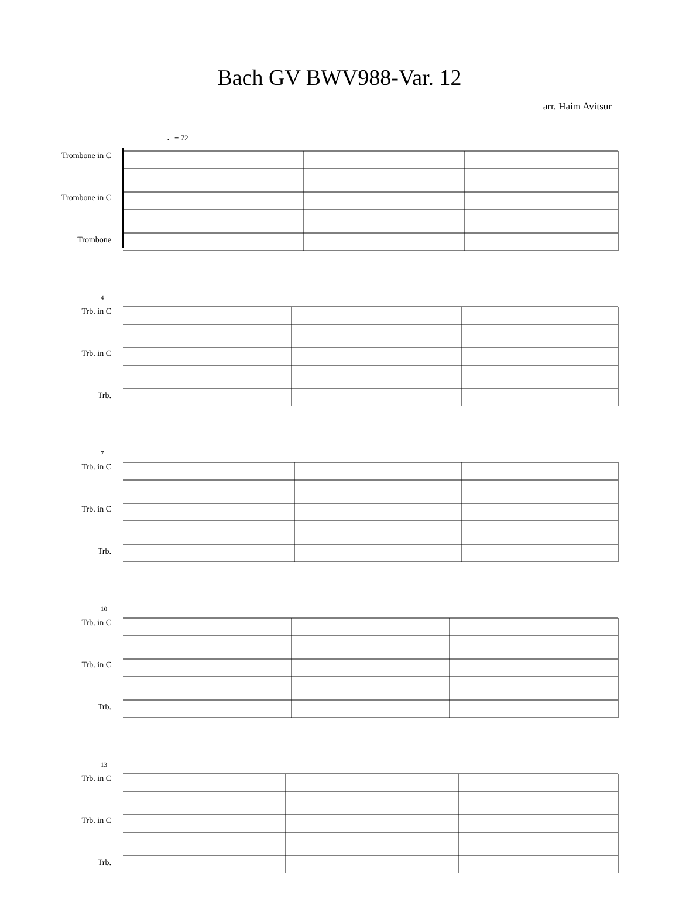Bach GV BWV988-Var. 12
arr. Haim Avitsur
♩= 72
Trombone in C
Trombone in C
Trombone
4
Trb. in C
Trb. in C
Trb.
7
Trb. in C
Trb. in C
Trb.
10
Trb. in C
Trb. in C
Trb.
13
Trb. in C
Trb. in C
Trb.